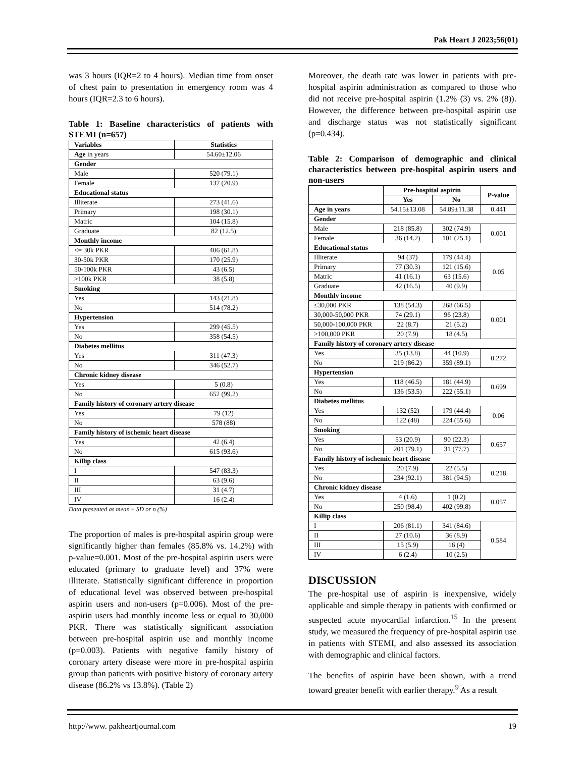Pak Heart J 2023;56(01)
was 3 hours (IQR=2 to 4 hours). Median time from onset of chest pain to presentation in emergency room was 4 hours (IQR=2.3 to 6 hours).
Table 1: Baseline characteristics of patients with STEMI (n=657)
| Variables | Statistics |
| --- | --- |
| Age in years | 54.60±12.06 |
| Gender | |
| Male | 520 (79.1) |
| Female | 137 (20.9) |
| Educational status | |
| Illiterate | 273 (41.6) |
| Primary | 198 (30.1) |
| Matric | 104 (15.8) |
| Graduate | 82 (12.5) |
| Monthly income | |
| <= 30k PKR | 406 (61.8) |
| 30-50k PKR | 170 (25.9) |
| 50-100k PKR | 43 (6.5) |
| >100k PKR | 38 (5.8) |
| Smoking | |
| Yes | 143 (21.8) |
| No | 514 (78.2) |
| Hypertension | |
| Yes | 299 (45.5) |
| No | 358 (54.5) |
| Diabetes mellitus | |
| Yes | 311 (47.3) |
| No | 346 (52.7) |
| Chronic kidney disease | |
| Yes | 5 (0.8) |
| No | 652 (99.2) |
| Family history of coronary artery disease | |
| Yes | 79 (12) |
| No | 578 (88) |
| Family history of ischemic heart disease | |
| Yes | 42 (6.4) |
| No | 615 (93.6) |
| Killip class | |
| I | 547 (83.3) |
| II | 63 (9.6) |
| III | 31 (4.7) |
| IV | 16 (2.4) |
Data presented as mean ± SD or n (%)
The proportion of males is pre-hospital aspirin group were significantly higher than females (85.8% vs. 14.2%) with p-value=0.001. Most of the pre-hospital aspirin users were educated (primary to graduate level) and 37% were illiterate. Statistically significant difference in proportion of educational level was observed between pre-hospital aspirin users and non-users (p=0.006). Most of the pre-aspirin users had monthly income less or equal to 30,000 PKR. There was statistically significant association between pre-hospital aspirin use and monthly income (p=0.003). Patients with negative family history of coronary artery disease were more in pre-hospital aspirin group than patients with positive history of coronary artery disease (86.2% vs 13.8%). (Table 2)
Moreover, the death rate was lower in patients with pre-hospital aspirin administration as compared to those who did not receive pre-hospital aspirin (1.2% (3) vs. 2% (8)). However, the difference between pre-hospital aspirin use and discharge status was not statistically significant (p=0.434).
Table 2: Comparison of demographic and clinical characteristics between pre-hospital aspirin users and non-users
| | Pre-hospital aspirin | | P-value |
| --- | --- | --- | --- |
| | Yes | No | |
| Age in years | 54.15±13.08 | 54.89±11.38 | 0.441 |
| Gender | | | |
| Male | 218 (85.8) | 302 (74.9) | 0.001 |
| Female | 36 (14.2) | 101 (25.1) | |
| Educational status | | | |
| Illiterate | 94 (37) | 179 (44.4) | 0.05 |
| Primary | 77 (30.3) | 121 (15.6) | |
| Matric | 41 (16.1) | 63 (15.6) | |
| Graduate | 42 (16.5) | 40 (9.9) | |
| Monthly income | | | |
| ≤30,000 PKR | 138 (54.3) | 268 (66.5) | 0.001 |
| 30,000-50,000 PKR | 74 (29.1) | 96 (23.8) | |
| 50,000-100,000 PKR | 22 (8.7) | 21 (5.2) | |
| >100,000 PKR | 20 (7.9) | 18 (4.5) | |
| Family history of coronary artery disease | | | |
| Yes | 35 (13.8) | 44 (10.9) | 0.272 |
| No | 219 (86.2) | 359 (89.1) | |
| Hypertension | | | |
| Yes | 118 (46.5) | 181 (44.9) | 0.699 |
| No | 136 (53.5) | 222 (55.1) | |
| Diabetes mellitus | | | |
| Yes | 132 (52) | 179 (44.4) | 0.06 |
| No | 122 (48) | 224 (55.6) | |
| Smoking | | | |
| Yes | 53 (20.9) | 90 (22.3) | 0.657 |
| No | 201 (79.1) | 31 (77.7) | |
| Family history of ischemic heart disease | | | |
| Yes | 20 (7.9) | 22 (5.5) | 0.218 |
| No | 234 (92.1) | 381 (94.5) | |
| Chronic kidney disease | | | |
| Yes | 4 (1.6) | 1 (0.2) | 0.057 |
| No | 250 (98.4) | 402 (99.8) | |
| Killip class | | | |
| I | 206 (81.1) | 341 (84.6) | 0.584 |
| II | 27 (10.6) | 36 (8.9) | |
| III | 15 (5.9) | 16 (4) | |
| IV | 6 (2.4) | 10 (2.5) | |
DISCUSSION
The pre-hospital use of aspirin is inexpensive, widely applicable and simple therapy in patients with confirmed or suspected acute myocardial infarction.<sup>15</sup> In the present study, we measured the frequency of pre-hospital aspirin use in patients with STEMI, and also assessed its association with demographic and clinical factors.
The benefits of aspirin have been shown, with a trend toward greater benefit with earlier therapy.<sup>9</sup> As a result
http://www. pakheartjournal.com 19